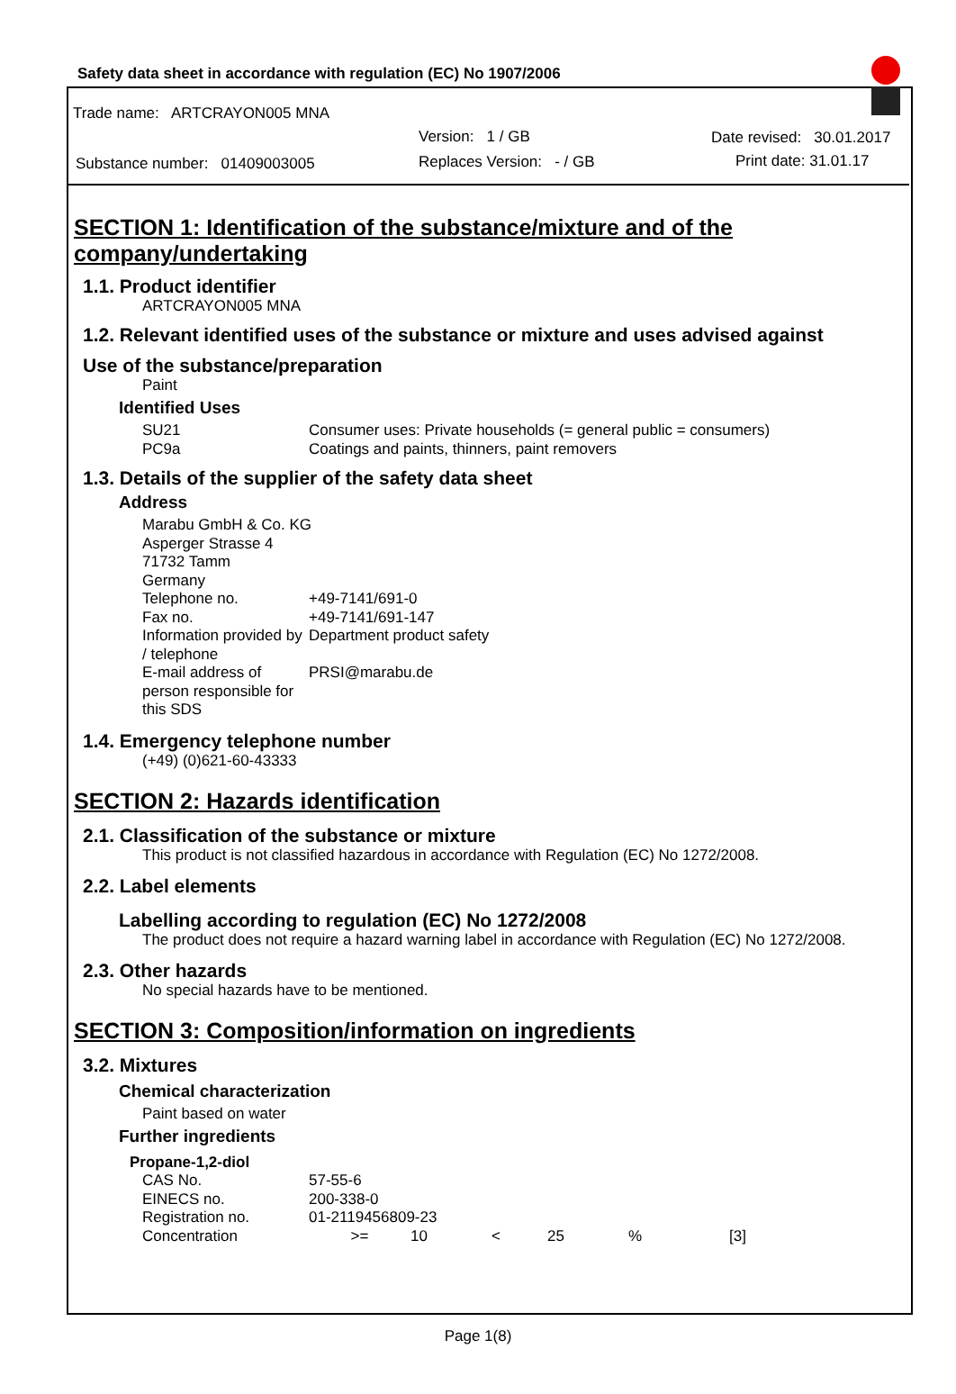Safety data sheet in accordance with regulation (EC) No 1907/2006
Trade name: ARTCRAYON005 MNA
Version: 1 / GB Date revised: 30.01.2017
Substance number: 01409003005
Replaces Version: - / GB Print date: 31.01.17
SECTION 1: Identification of the substance/mixture and of the company/undertaking
1.1. Product identifier
ARTCRAYON005 MNA
1.2. Relevant identified uses of the substance or mixture and uses advised against
Use of the substance/preparation
Paint
Identified Uses
| SU21 | Consumer uses: Private households (= general public = consumers) |
| PC9a | Coatings and paints, thinners, paint removers |
1.3. Details of the supplier of the safety data sheet
Address
| Marabu GmbH & Co. KG | |
| Asperger Strasse 4 | |
| 71732 Tamm | |
| Germany | |
| Telephone no. | +49-7141/691-0 |
| Fax no. | +49-7141/691-147 |
| Information provided by / telephone | Department product safety |
| E-mail address of person responsible for this SDS | PRSI@marabu.de |
1.4. Emergency telephone number
(+49) (0)621-60-43333
SECTION 2: Hazards identification
2.1. Classification of the substance or mixture
This product is not classified hazardous in accordance with Regulation (EC) No 1272/2008.
2.2. Label elements
Labelling according to regulation (EC) No 1272/2008
The product does not require a hazard warning label in accordance with Regulation (EC) No 1272/2008.
2.3. Other hazards
No special hazards have to be mentioned.
SECTION 3: Composition/information on ingredients
3.2. Mixtures
Chemical characterization
Paint based on water
Further ingredients
| Propane-1,2-diol | | | | | | |
| CAS No. | 57-55-6 | | | | | |
| EINECS no. | 200-338-0 | | | | | |
| Registration no. | 01-2119456809-23 | | | | | |
| Concentration | >= | 10 | < | 25 | % | [3] |
Page 1(8)